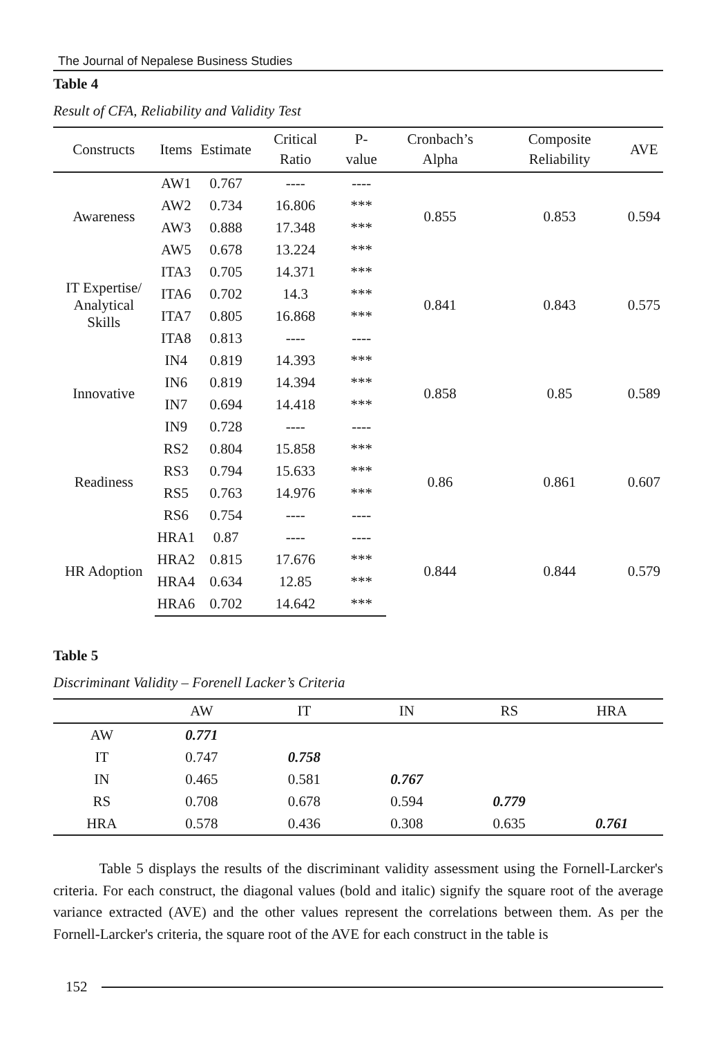The Journal of Nepalese Business Studies
Table 4
Result of CFA, Reliability and Validity Test
| Constructs | Items | Estimate | Critical Ratio | P-value | Cronbach’s Alpha | Composite Reliability | AVE |
| --- | --- | --- | --- | --- | --- | --- | --- |
| Awareness | AW1 | 0.767 | ---- | ---- | 0.855 | 0.853 | 0.594 |
| | AW2 | 0.734 | 16.806 | *** | | | |
| | AW3 | 0.888 | 17.348 | *** | | | |
| | AW5 | 0.678 | 13.224 | *** | | | |
| IT Expertise/ Analytical Skills | ITA3 | 0.705 | 14.371 | *** | 0.841 | 0.843 | 0.575 |
| | ITA6 | 0.702 | 14.3 | *** | | | |
| | ITA7 | 0.805 | 16.868 | *** | | | |
| | ITA8 | 0.813 | ---- | ---- | | | |
| Innovative | IN4 | 0.819 | 14.393 | *** | 0.858 | 0.85 | 0.589 |
| | IN6 | 0.819 | 14.394 | *** | | | |
| | IN7 | 0.694 | 14.418 | *** | | | |
| | IN9 | 0.728 | ---- | ---- | | | |
| Readiness | RS2 | 0.804 | 15.858 | *** | 0.86 | 0.861 | 0.607 |
| | RS3 | 0.794 | 15.633 | *** | | | |
| | RS5 | 0.763 | 14.976 | *** | | | |
| | RS6 | 0.754 | ---- | ---- | | | |
| HR Adoption | HRA1 | 0.87 | ---- | ---- | 0.844 | 0.844 | 0.579 |
| | HRA2 | 0.815 | 17.676 | *** | | | |
| | HRA4 | 0.634 | 12.85 | *** | | | |
| | HRA6 | 0.702 | 14.642 | *** | | | |
Table 5
Discriminant Validity – Forenell Lacker’s Criteria
| | AW | IT | IN | RS | HRA |
| --- | --- | --- | --- | --- | --- |
| AW | 0.771 | | | | |
| IT | 0.747 | 0.758 | | | |
| IN | 0.465 | 0.581 | 0.767 | | |
| RS | 0.708 | 0.678 | 0.594 | 0.779 | |
| HRA | 0.578 | 0.436 | 0.308 | 0.635 | 0.761 |
Table 5 displays the results of the discriminant validity assessment using the Fornell-Larcker's criteria. For each construct, the diagonal values (bold and italic) signify the square root of the average variance extracted (AVE) and the other values represent the correlations between them. As per the Fornell-Larcker's criteria, the square root of the AVE for each construct in the table is
152